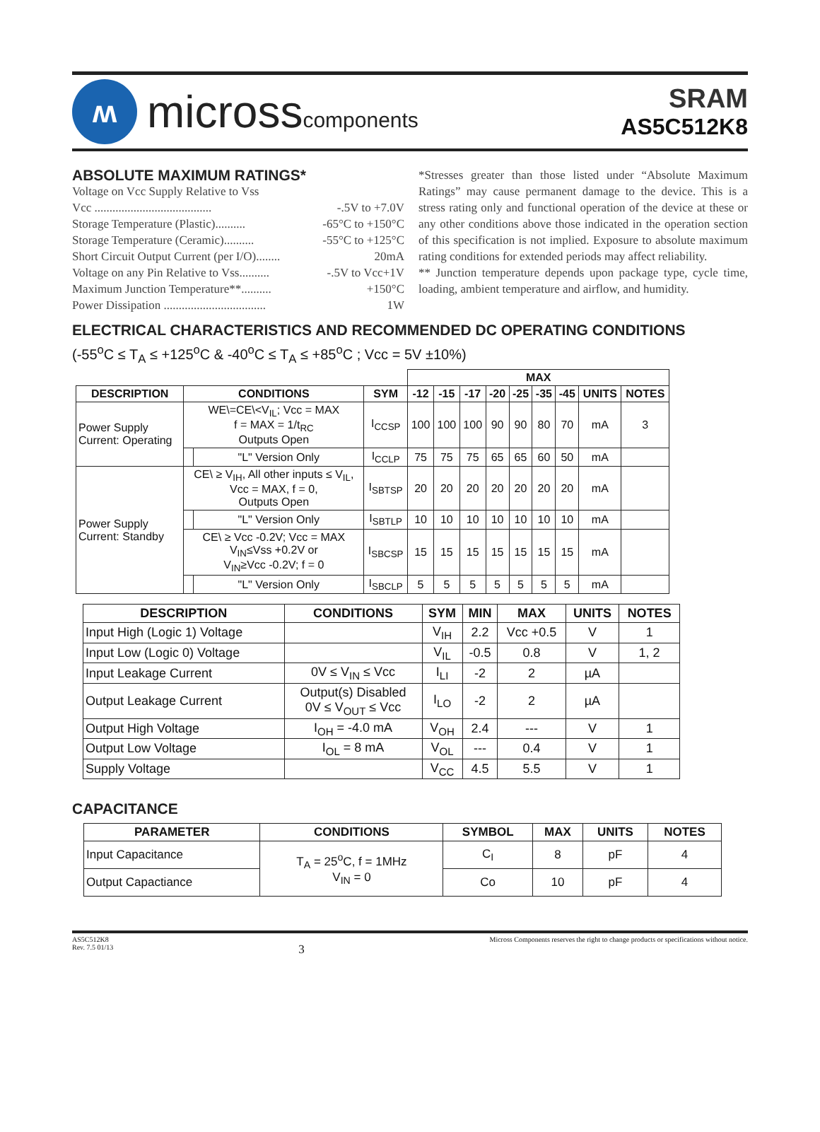ʍ
microsscomponents
SRAM
AS5C512K8
ABSOLUTE MAXIMUM RATINGS*
Voltage on Vcc Supply Relative to Vss
Vcc ....................................... -.5V to +7.0V
Storage Temperature (Plastic).......... -65°C to +150°C
Storage Temperature (Ceramic).......... -55°C to +125°C
Short Circuit Output Current (per I/O)........ 20mA
Voltage on any Pin Relative to Vss.......... -.5V to Vcc+1V
Maximum Junction Temperature**.......... +150°C
Power Dissipation .................................. 1W
*Stresses greater than those listed under “Absolute Maximum Ratings” may cause permanent damage to the device. This is a stress rating only and functional operation of the device at these or any other conditions above those indicated in the operation section of this specification is not implied. Exposure to absolute maximum rating conditions for extended periods may affect reliability.
** Junction temperature depends upon package type, cycle time, loading, ambient temperature and airflow, and humidity.
ELECTRICAL CHARACTERISTICS AND RECOMMENDED DC OPERATING CONDITIONS
(-55<sup>o</sup>C ≤ T<sub>A</sub> ≤ +125<sup>o</sup>C & -40<sup>o</sup>C ≤ T<sub>A</sub> ≤ +85<sup>o</sup>C ; Vcc = 5V ±10%)
| | | | | MAX | | | | | | | | | |
| --- | --- | --- | --- | --- | --- | --- | --- | --- | --- | --- | --- | --- | --- |
| DESCRIPTION | CONDITIONS | | SYM | -12 | -15 | -17 | -20 | -25 | -35 | -45 | UNITS | NOTES | |
| Power Supply Current: Operating | WE\=CE\<V<sub>IL</sub>; Vcc = MAX f = MAX = 1/t<sub>RC</sub> Outputs Open | | I<sub>CCSP</sub> | 100 | 100 | 100 | 90 | 90 | 80 | 70 | mA | 3 | |
| | | "L" Version Only | I<sub>CCLP</sub> | 75 | 75 | 75 | 65 | 65 | 60 | 50 | mA | | |
| Power Supply Current: Standby | CE\ ≥ V<sub>IH</sub>, All other inputs ≤ V<sub>IL</sub>, Vcc = MAX, f = 0, Outputs Open | | I<sub>SBTSP</sub> | 20 | 20 | 20 | 20 | 20 | 20 | 20 | mA | | |
| | | "L" Version Only | I<sub>SBTLP</sub> | 10 | 10 | 10 | 10 | 10 | 10 | 10 | mA | | |
| | CE\ ≥ Vcc -0.2V; Vcc = MAX V<sub>IN</sub>≤Vss +0.2V or V<sub>IN</sub>≥Vcc -0.2V; f = 0 | | I<sub>SBCSP</sub> | 15 | 15 | 15 | 15 | 15 | 15 | 15 | mA | | |
| | | "L" Version Only | I<sub>SBCLP</sub> | 5 | 5 | 5 | 5 | 5 | 5 | 5 | mA | | |
| DESCRIPTION | CONDITIONS | SYM | MIN | MAX | UNITS | NOTES |
| --- | --- | --- | --- | --- | --- | --- |
| Input High (Logic 1) Voltage | | V<sub>IH</sub> | 2.2 | Vcc +0.5 | V | 1 |
| Input Low (Logic 0) Voltage | | V<sub>IL</sub> | -0.5 | 0.8 | V | 1, 2 |
| Input Leakage Current | 0V ≤ V<sub>IN</sub> ≤ Vcc | I<sub>LI</sub> | -2 | 2 | µA | |
| Output Leakage Current | Output(s) Disabled 0V ≤ V<sub>OUT</sub> ≤ Vcc | I<sub>LO</sub> | -2 | 2 | µA | |
| Output High Voltage | I<sub>OH</sub> = -4.0 mA | V<sub>OH</sub> | 2.4 | --- | V | 1 |
| Output Low Voltage | I<sub>OL</sub> = 8 mA | V<sub>OL</sub> | --- | 0.4 | V | 1 |
| Supply Voltage | | V<sub>CC</sub> | 4.5 | 5.5 | V | 1 |
CAPACITANCE
| PARAMETER | CONDITIONS | SYMBOL | MAX | UNITS | NOTES |
| --- | --- | --- | --- | --- | --- |
| Input Capacitance | T<sub>A</sub> = 25<sup>o</sup>C, f = 1MHz V<sub>IN</sub> = 0 | C<sub>I</sub> | 8 | pF | 4 |
| Output Capactiance | | Co | 10 | pF | 4 |
AS5C512K8
Rev. 7.5 01/13
3
Micross Components reserves the right to change products or specifications without notice.